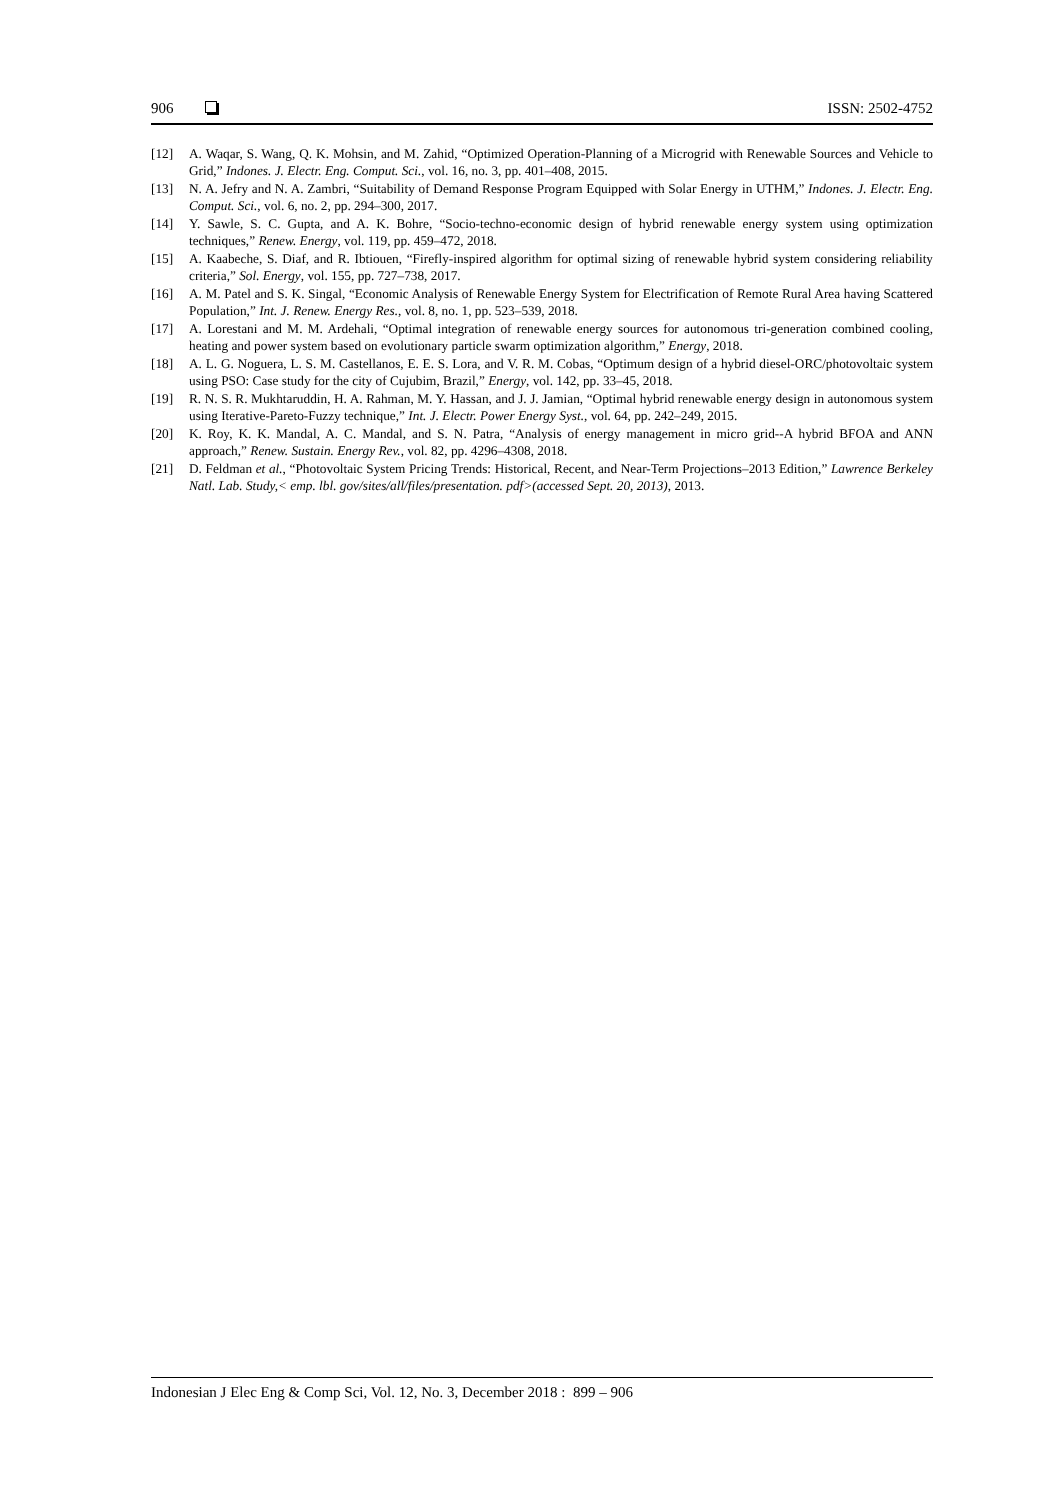906 ISSN: 2502-4752
[12] A. Waqar, S. Wang, Q. K. Mohsin, and M. Zahid, “Optimized Operation-Planning of a Microgrid with Renewable Sources and Vehicle to Grid,” Indones. J. Electr. Eng. Comput. Sci., vol. 16, no. 3, pp. 401–408, 2015.
[13] N. A. Jefry and N. A. Zambri, “Suitability of Demand Response Program Equipped with Solar Energy in UTHM,” Indones. J. Electr. Eng. Comput. Sci., vol. 6, no. 2, pp. 294–300, 2017.
[14] Y. Sawle, S. C. Gupta, and A. K. Bohre, “Socio-techno-economic design of hybrid renewable energy system using optimization techniques,” Renew. Energy, vol. 119, pp. 459–472, 2018.
[15] A. Kaabeche, S. Diaf, and R. Ibtiouen, “Firefly-inspired algorithm for optimal sizing of renewable hybrid system considering reliability criteria,” Sol. Energy, vol. 155, pp. 727–738, 2017.
[16] A. M. Patel and S. K. Singal, “Economic Analysis of Renewable Energy System for Electrification of Remote Rural Area having Scattered Population,” Int. J. Renew. Energy Res., vol. 8, no. 1, pp. 523–539, 2018.
[17] A. Lorestani and M. M. Ardehali, “Optimal integration of renewable energy sources for autonomous tri-generation combined cooling, heating and power system based on evolutionary particle swarm optimization algorithm,” Energy, 2018.
[18] A. L. G. Noguera, L. S. M. Castellanos, E. E. S. Lora, and V. R. M. Cobas, “Optimum design of a hybrid diesel-ORC/photovoltaic system using PSO: Case study for the city of Cujubim, Brazil,” Energy, vol. 142, pp. 33–45, 2018.
[19] R. N. S. R. Mukhtaruddin, H. A. Rahman, M. Y. Hassan, and J. J. Jamian, “Optimal hybrid renewable energy design in autonomous system using Iterative-Pareto-Fuzzy technique,” Int. J. Electr. Power Energy Syst., vol. 64, pp. 242–249, 2015.
[20] K. Roy, K. K. Mandal, A. C. Mandal, and S. N. Patra, “Analysis of energy management in micro grid--A hybrid BFOA and ANN approach,” Renew. Sustain. Energy Rev., vol. 82, pp. 4296–4308, 2018.
[21] D. Feldman et al., “Photovoltaic System Pricing Trends: Historical, Recent, and Near-Term Projections–2013 Edition,” Lawrence Berkeley Natl. Lab. Study,< emp. lbl. gov/sites/all/files/presentation. pdf>(accessed Sept. 20, 2013), 2013.
Indonesian J Elec Eng & Comp Sci, Vol. 12, No. 3, December 2018 : 899 – 906